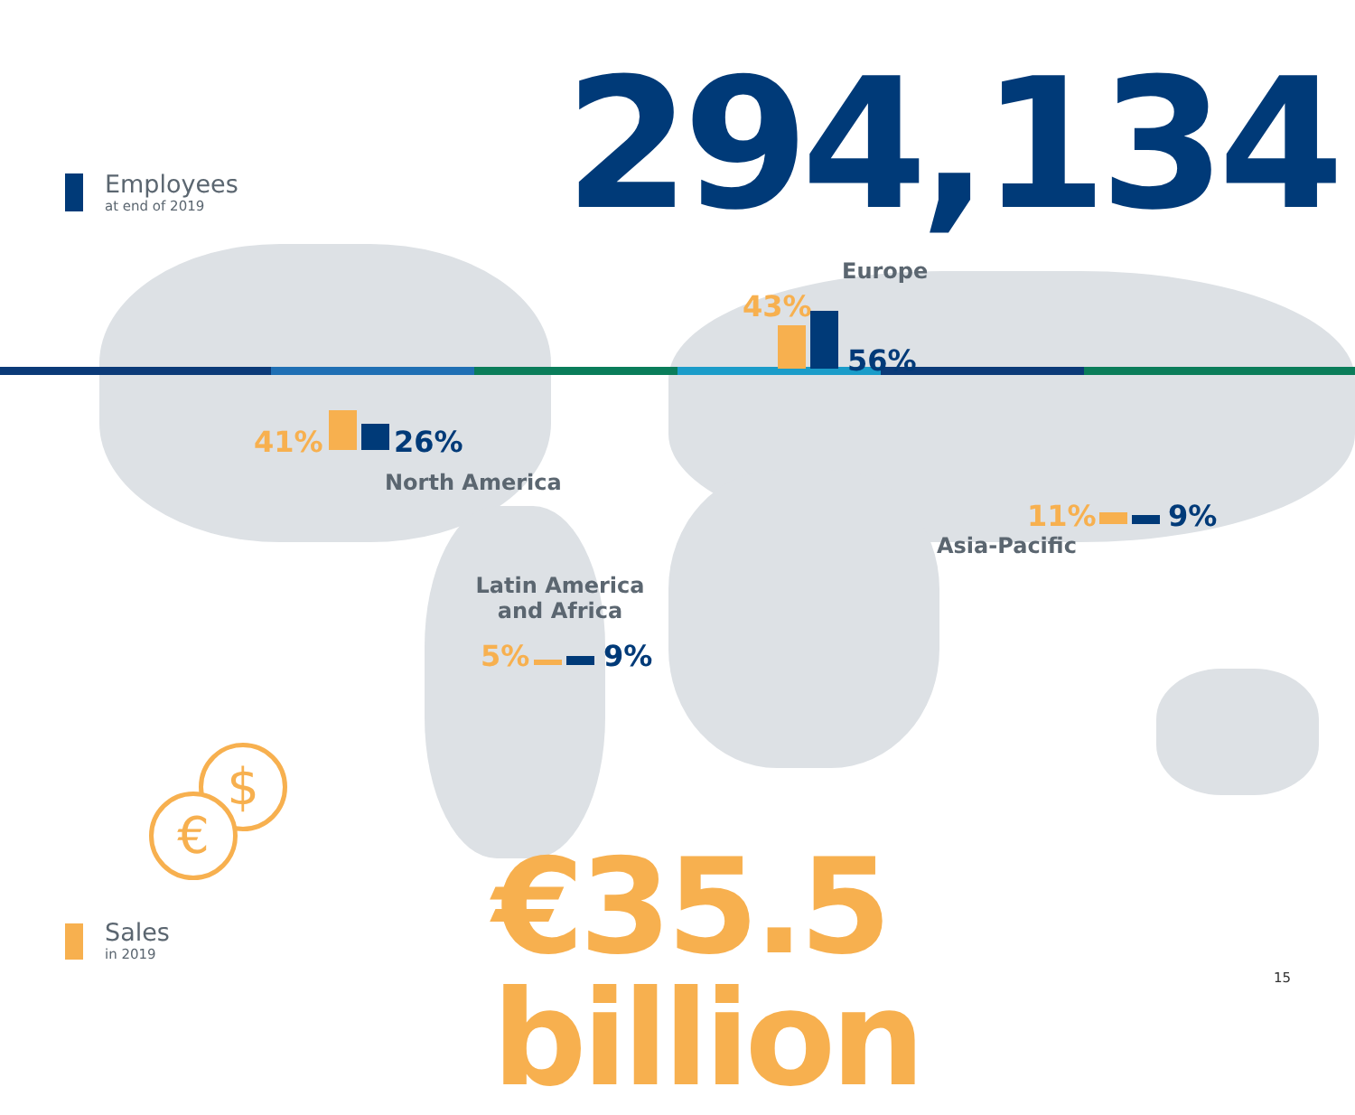Employees
at end of 2019
294,134
Europe
43%
56%
41% 26%
North America
11% 9%
Asia-Pacific
Latin America
and Africa
5% 9%
$
€
Sales
in 2019
€35.5 billion 15